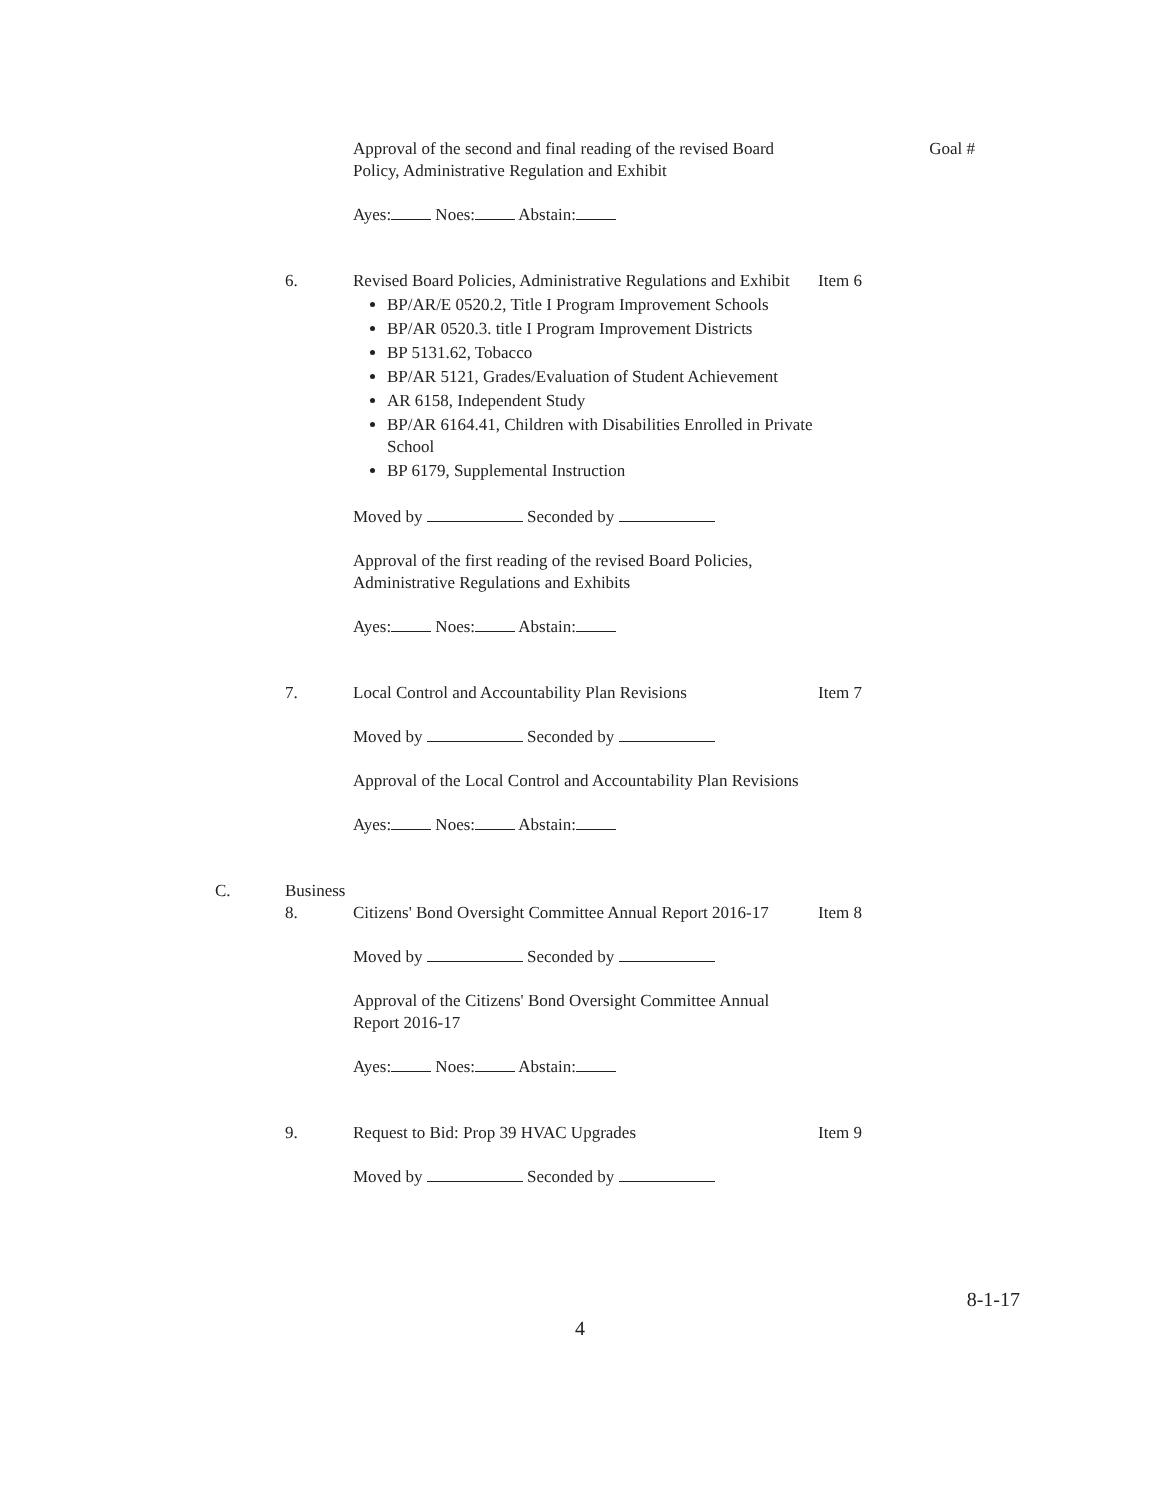Approval of the second and final reading of the revised Board Policy, Administrative Regulation and Exhibit
Goal #
Ayes: Noes: Abstain:
6. Revised Board Policies, Administrative Regulations and Exhibit
BP/AR/E 0520.2, Title I Program Improvement Schools
BP/AR 0520.3. title I Program Improvement Districts
BP 5131.62, Tobacco
BP/AR 5121, Grades/Evaluation of Student Achievement
AR 6158, Independent Study
BP/AR 6164.41, Children with Disabilities Enrolled in Private School
BP 6179, Supplemental Instruction
Moved by Seconded by
Approval of the first reading of the revised Board Policies, Administrative Regulations and Exhibits
Ayes: Noes: Abstain:
Item 6
7. Local Control and Accountability Plan Revisions
Moved by Seconded by
Approval of the Local Control and Accountability Plan Revisions
Ayes: Noes: Abstain:
Item 7
C. Business
8. Citizens' Bond Oversight Committee Annual Report 2016-17
Moved by Seconded by
Approval of the Citizens' Bond Oversight Committee Annual Report 2016-17
Ayes: Noes: Abstain:
Item 8
9. Request to Bid: Prop 39 HVAC Upgrades
Moved by Seconded by
Item 9
8-1-17
4